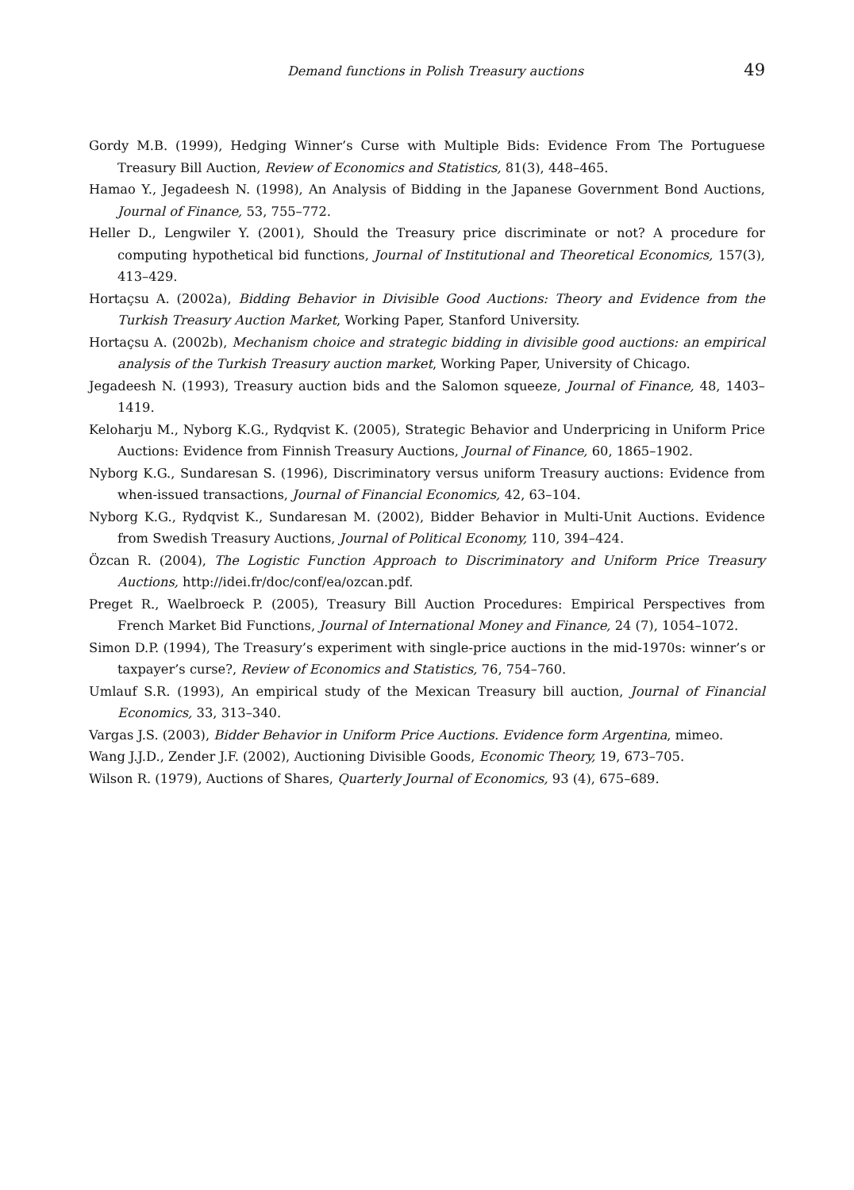Demand functions in Polish Treasury auctions 49
Gordy M.B. (1999), Hedging Winner’s Curse with Multiple Bids: Evidence From The Portuguese Treasury Bill Auction, Review of Economics and Statistics, 81(3), 448–465.
Hamao Y., Jegadeesh N. (1998), An Analysis of Bidding in the Japanese Government Bond Auctions, Journal of Finance, 53, 755–772.
Heller D., Lengwiler Y. (2001), Should the Treasury price discriminate or not? A procedure for computing hypothetical bid functions, Journal of Institutional and Theoretical Economics, 157(3), 413–429.
Hortaçsu A. (2002a), Bidding Behavior in Divisible Good Auctions: Theory and Evidence from the Turkish Treasury Auction Market, Working Paper, Stanford University.
Hortaçsu A. (2002b), Mechanism choice and strategic bidding in divisible good auctions: an empirical analysis of the Turkish Treasury auction market, Working Paper, University of Chicago.
Jegadeesh N. (1993), Treasury auction bids and the Salomon squeeze, Journal of Finance, 48, 1403–1419.
Keloharju M., Nyborg K.G., Rydqvist K. (2005), Strategic Behavior and Underpricing in Uniform Price Auctions: Evidence from Finnish Treasury Auctions, Journal of Finance, 60, 1865–1902.
Nyborg K.G., Sundaresan S. (1996), Discriminatory versus uniform Treasury auctions: Evidence from when-issued transactions, Journal of Financial Economics, 42, 63–104.
Nyborg K.G., Rydqvist K., Sundaresan M. (2002), Bidder Behavior in Multi-Unit Auctions. Evidence from Swedish Treasury Auctions, Journal of Political Economy, 110, 394–424.
Özcan R. (2004), The Logistic Function Approach to Discriminatory and Uniform Price Treasury Auctions, http://idei.fr/doc/conf/ea/ozcan.pdf.
Preget R., Waelbroeck P. (2005), Treasury Bill Auction Procedures: Empirical Perspectives from French Market Bid Functions, Journal of International Money and Finance, 24 (7), 1054–1072.
Simon D.P. (1994), The Treasury’s experiment with single-price auctions in the mid-1970s: winner’s or taxpayer’s curse?, Review of Economics and Statistics, 76, 754–760.
Umlauf S.R. (1993), An empirical study of the Mexican Treasury bill auction, Journal of Financial Economics, 33, 313–340.
Vargas J.S. (2003), Bidder Behavior in Uniform Price Auctions. Evidence form Argentina, mimeo.
Wang J.J.D., Zender J.F. (2002), Auctioning Divisible Goods, Economic Theory, 19, 673–705.
Wilson R. (1979), Auctions of Shares, Quarterly Journal of Economics, 93 (4), 675–689.